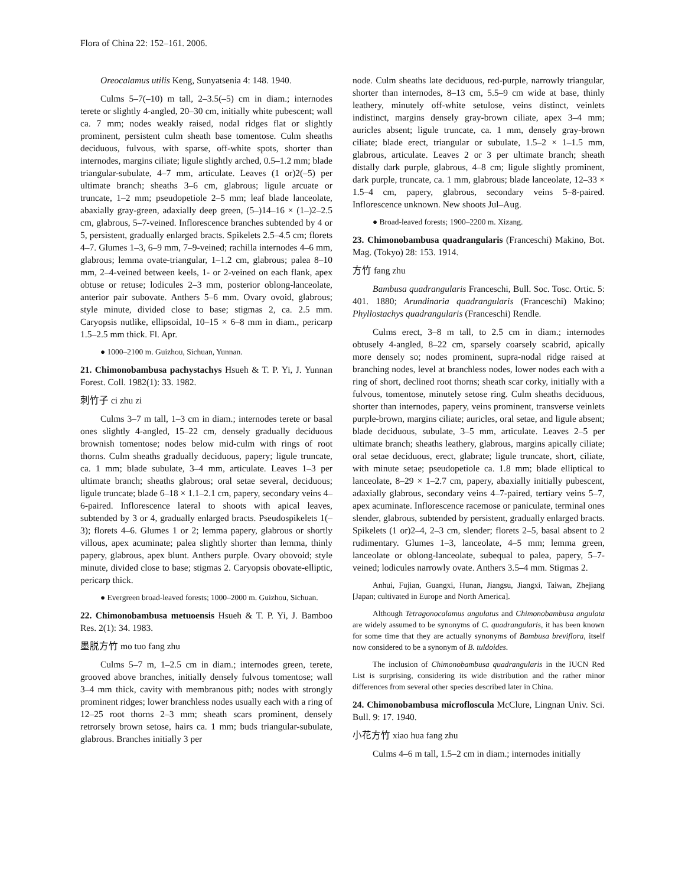Flora of China 22: 152–161. 2006.
Oreocalamus utilis Keng, Sunyatsenia 4: 148. 1940.
Culms 5–7(–10) m tall, 2–3.5(–5) cm in diam.; internodes terete or slightly 4-angled, 20–30 cm, initially white pubescent; wall ca. 7 mm; nodes weakly raised, nodal ridges flat or slightly prominent, persistent culm sheath base tomentose. Culm sheaths deciduous, fulvous, with sparse, off-white spots, shorter than internodes, margins ciliate; ligule slightly arched, 0.5–1.2 mm; blade triangular-subulate, 4–7 mm, articulate. Leaves (1 or)2(–5) per ultimate branch; sheaths 3–6 cm, glabrous; ligule arcuate or truncate, 1–2 mm; pseudopetiole 2–5 mm; leaf blade lanceolate, abaxially gray-green, adaxially deep green, (5–)14–16 × (1–)2–2.5 cm, glabrous, 5–7-veined. Inflorescence branches subtended by 4 or 5, persistent, gradually enlarged bracts. Spikelets 2.5–4.5 cm; florets 4–7. Glumes 1–3, 6–9 mm, 7–9-veined; rachilla internodes 4–6 mm, glabrous; lemma ovate-triangular, 1–1.2 cm, glabrous; palea 8–10 mm, 2–4-veined between keels, 1- or 2-veined on each flank, apex obtuse or retuse; lodicules 2–3 mm, posterior oblong-lanceolate, anterior pair subovate. Anthers 5–6 mm. Ovary ovoid, glabrous; style minute, divided close to base; stigmas 2, ca. 2.5 mm. Caryopsis nutlike, ellipsoidal, 10–15 × 6–8 mm in diam., pericarp 1.5–2.5 mm thick. Fl. Apr.
● 1000–2100 m. Guizhou, Sichuan, Yunnan.
21. Chimonobambusa pachystachys Hsueh & T. P. Yi, J. Yunnan Forest. Coll. 1982(1): 33. 1982.
刺竹子 ci zhu zi
Culms 3–7 m tall, 1–3 cm in diam.; internodes terete or basal ones slightly 4-angled, 15–22 cm, densely gradually deciduous brownish tomentose; nodes below mid-culm with rings of root thorns. Culm sheaths gradually deciduous, papery; ligule truncate, ca. 1 mm; blade subulate, 3–4 mm, articulate. Leaves 1–3 per ultimate branch; sheaths glabrous; oral setae several, deciduous; ligule truncate; blade 6–18 × 1.1–2.1 cm, papery, secondary veins 4–6-paired. Inflorescence lateral to shoots with apical leaves, subtended by 3 or 4, gradually enlarged bracts. Pseudospikelets 1(–3); florets 4–6. Glumes 1 or 2; lemma papery, glabrous or shortly villous, apex acuminate; palea slightly shorter than lemma, thinly papery, glabrous, apex blunt. Anthers purple. Ovary obovoid; style minute, divided close to base; stigmas 2. Caryopsis obovate-elliptic, pericarp thick.
● Evergreen broad-leaved forests; 1000–2000 m. Guizhou, Sichuan.
22. Chimonobambusa metuoensis Hsueh & T. P. Yi, J. Bamboo Res. 2(1): 34. 1983.
墨脱方竹 mo tuo fang zhu
Culms 5–7 m, 1–2.5 cm in diam.; internodes green, terete, grooved above branches, initially densely fulvous tomentose; wall 3–4 mm thick, cavity with membranous pith; nodes with strongly prominent ridges; lower branchless nodes usually each with a ring of 12–25 root thorns 2–3 mm; sheath scars prominent, densely retrorsely brown setose, hairs ca. 1 mm; buds triangular-subulate, glabrous. Branches initially 3 per
node. Culm sheaths late deciduous, red-purple, narrowly triangular, shorter than internodes, 8–13 cm, 5.5–9 cm wide at base, thinly leathery, minutely off-white setulose, veins distinct, veinlets indistinct, margins densely gray-brown ciliate, apex 3–4 mm; auricles absent; ligule truncate, ca. 1 mm, densely gray-brown ciliate; blade erect, triangular or subulate, 1.5–2 × 1–1.5 mm, glabrous, articulate. Leaves 2 or 3 per ultimate branch; sheath distally dark purple, glabrous, 4–8 cm; ligule slightly prominent, dark purple, truncate, ca. 1 mm, glabrous; blade lanceolate, 12–33 × 1.5–4 cm, papery, glabrous, secondary veins 5–8-paired. Inflorescence unknown. New shoots Jul–Aug.
● Broad-leaved forests; 1900–2200 m. Xizang.
23. Chimonobambusa quadrangularis (Franceschi) Makino, Bot. Mag. (Tokyo) 28: 153. 1914.
方竹 fang zhu
Bambusa quadrangularis Franceschi, Bull. Soc. Tosc. Ortic. 5: 401. 1880; Arundinaria quadrangularis (Franceschi) Makino; Phyllostachys quadrangularis (Franceschi) Rendle.
Culms erect, 3–8 m tall, to 2.5 cm in diam.; internodes obtusely 4-angled, 8–22 cm, sparsely coarsely scabrid, apically more densely so; nodes prominent, supra-nodal ridge raised at branching nodes, level at branchless nodes, lower nodes each with a ring of short, declined root thorns; sheath scar corky, initially with a fulvous, tomentose, minutely setose ring. Culm sheaths deciduous, shorter than internodes, papery, veins prominent, transverse veinlets purple-brown, margins ciliate; auricles, oral setae, and ligule absent; blade deciduous, subulate, 3–5 mm, articulate. Leaves 2–5 per ultimate branch; sheaths leathery, glabrous, margins apically ciliate; oral setae deciduous, erect, glabrate; ligule truncate, short, ciliate, with minute setae; pseudopetiole ca. 1.8 mm; blade elliptical to lanceolate, 8–29 × 1–2.7 cm, papery, abaxially initially pubescent, adaxially glabrous, secondary veins 4–7-paired, tertiary veins 5–7, apex acuminate. Inflorescence racemose or paniculate, terminal ones slender, glabrous, subtended by persistent, gradually enlarged bracts. Spikelets (1 or)2–4, 2–3 cm, slender; florets 2–5, basal absent to 2 rudimentary. Glumes 1–3, lanceolate, 4–5 mm; lemma green, lanceolate or oblong-lanceolate, subequal to palea, papery, 5–7-veined; lodicules narrowly ovate. Anthers 3.5–4 mm. Stigmas 2.
Anhui, Fujian, Guangxi, Hunan, Jiangsu, Jiangxi, Taiwan, Zhejiang [Japan; cultivated in Europe and North America].
Although Tetragonocalamus angulatus and Chimonobambusa angulata are widely assumed to be synonyms of C. quadrangularis, it has been known for some time that they are actually synonyms of Bambusa breviflora, itself now considered to be a synonym of B. tuldoides.
The inclusion of Chimonobambusa quadrangularis in the IUCN Red List is surprising, considering its wide distribution and the rather minor differences from several other species described later in China.
24. Chimonobambusa microfloscula McClure, Lingnan Univ. Sci. Bull. 9: 17. 1940.
小花方竹 xiao hua fang zhu
Culms 4–6 m tall, 1.5–2 cm in diam.; internodes initially